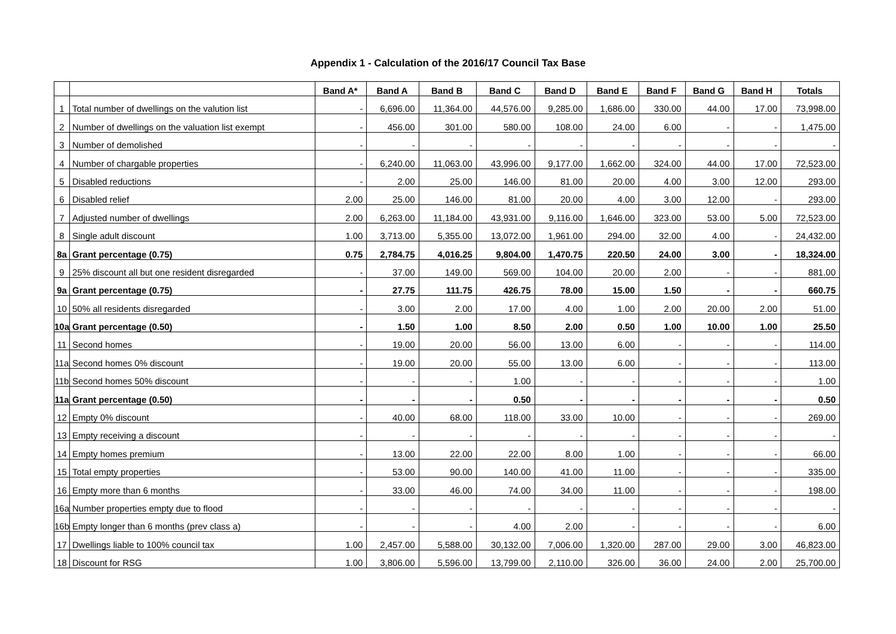Appendix 1 - Calculation of the 2016/17 Council Tax Base
| | | Band A* | Band A | Band B | Band C | Band D | Band E | Band F | Band G | Band H | Totals |
| --- | --- | --- | --- | --- | --- | --- | --- | --- | --- | --- | --- |
| 1 | Total number of dwellings on the valution list | - | 6,696.00 | 11,364.00 | 44,576.00 | 9,285.00 | 1,686.00 | 330.00 | 44.00 | 17.00 | 73,998.00 |
| 2 | Number of dwellings on the valuation list exempt | - | 456.00 | 301.00 | 580.00 | 108.00 | 24.00 | 6.00 | - | - | 1,475.00 |
| 3 | Number of demolished | - | - | - | - | - | - | - | - | - | - |
| 4 | Number of chargable properties | - | 6,240.00 | 11,063.00 | 43,996.00 | 9,177.00 | 1,662.00 | 324.00 | 44.00 | 17.00 | 72,523.00 |
| 5 | Disabled reductions | - | 2.00 | 25.00 | 146.00 | 81.00 | 20.00 | 4.00 | 3.00 | 12.00 | 293.00 |
| 6 | Disabled relief | 2.00 | 25.00 | 146.00 | 81.00 | 20.00 | 4.00 | 3.00 | 12.00 | - | 293.00 |
| 7 | Adjusted number of dwellings | 2.00 | 6,263.00 | 11,184.00 | 43,931.00 | 9,116.00 | 1,646.00 | 323.00 | 53.00 | 5.00 | 72,523.00 |
| 8 | Single adult discount | 1.00 | 3,713.00 | 5,355.00 | 13,072.00 | 1,961.00 | 294.00 | 32.00 | 4.00 | - | 24,432.00 |
| 8a | Grant percentage (0.75) | 0.75 | 2,784.75 | 4,016.25 | 9,804.00 | 1,470.75 | 220.50 | 24.00 | 3.00 | - | 18,324.00 |
| 9 | 25% discount all but one resident disregarded | - | 37.00 | 149.00 | 569.00 | 104.00 | 20.00 | 2.00 | - | - | 881.00 |
| 9a | Grant percentage (0.75) | - | 27.75 | 111.75 | 426.75 | 78.00 | 15.00 | 1.50 | - | - | 660.75 |
| 10 | 50% all residents disregarded | - | 3.00 | 2.00 | 17.00 | 4.00 | 1.00 | 2.00 | 20.00 | 2.00 | 51.00 |
| 10a | Grant percentage (0.50) | - | 1.50 | 1.00 | 8.50 | 2.00 | 0.50 | 1.00 | 10.00 | 1.00 | 25.50 |
| 11 | Second homes | - | 19.00 | 20.00 | 56.00 | 13.00 | 6.00 | - | - | - | 114.00 |
| 11a | Second homes 0% discount | - | 19.00 | 20.00 | 55.00 | 13.00 | 6.00 | - | - | - | 113.00 |
| 11b | Second homes 50% discount | - | - | - | 1.00 | - | - | - | - | - | 1.00 |
| 11a | Grant percentage (0.50) | - | - | - | 0.50 | - | - | - | - | - | 0.50 |
| 12 | Empty 0% discount | - | 40.00 | 68.00 | 118.00 | 33.00 | 10.00 | - | - | - | 269.00 |
| 13 | Empty receiving a discount | - | - | - | - | - | - | - | - | - | - |
| 14 | Empty homes premium | - | 13.00 | 22.00 | 22.00 | 8.00 | 1.00 | - | - | - | 66.00 |
| 15 | Total empty properties | - | 53.00 | 90.00 | 140.00 | 41.00 | 11.00 | - | - | - | 335.00 |
| 16 | Empty more than 6 months | - | 33.00 | 46.00 | 74.00 | 34.00 | 11.00 | - | - | - | 198.00 |
| 16a | Number properties empty due to flood | - | - | - | - | - | - | - | - | - | - |
| 16b | Empty longer than 6 months (prev class a) | - | - | - | 4.00 | 2.00 | - | - | - | - | 6.00 |
| 17 | Dwellings liable to 100% council tax | 1.00 | 2,457.00 | 5,588.00 | 30,132.00 | 7,006.00 | 1,320.00 | 287.00 | 29.00 | 3.00 | 46,823.00 |
| 18 | Discount for RSG | 1.00 | 3,806.00 | 5,596.00 | 13,799.00 | 2,110.00 | 326.00 | 36.00 | 24.00 | 2.00 | 25,700.00 |